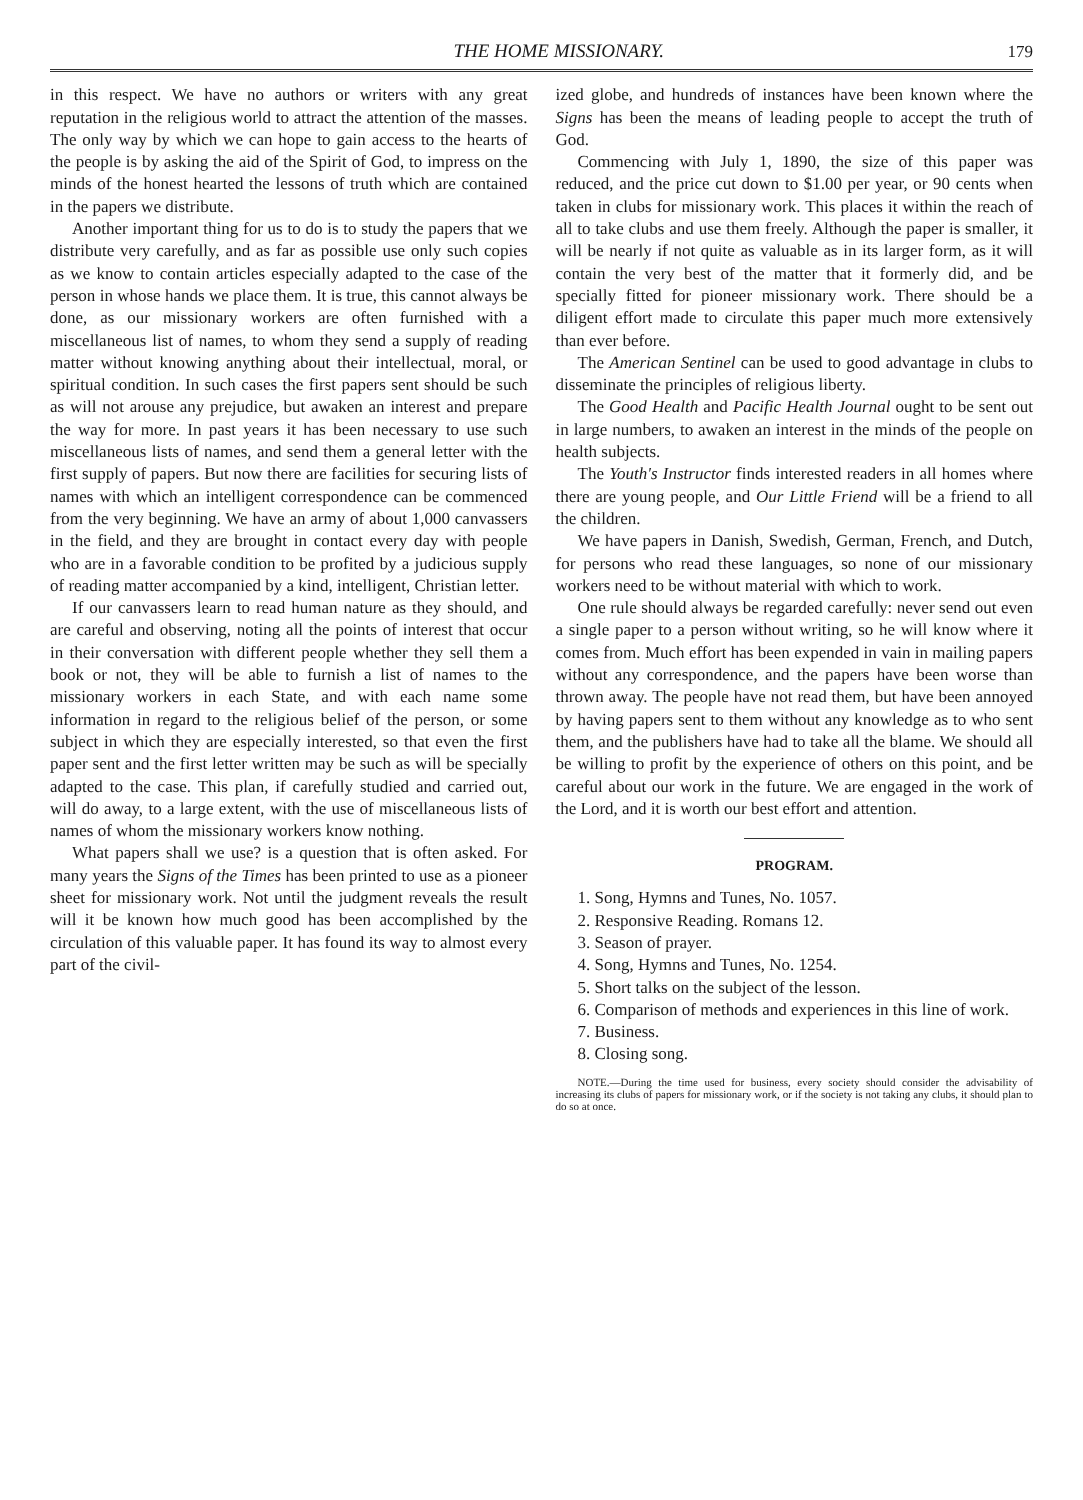THE HOME MISSIONARY. 179
in this respect. We have no authors or writers with any great reputation in the religious world to attract the attention of the masses. The only way by which we can hope to gain access to the hearts of the people is by asking the aid of the Spirit of God, to impress on the minds of the honest hearted the lessons of truth which are contained in the papers we distribute.
Another important thing for us to do is to study the papers that we distribute very carefully, and as far as possible use only such copies as we know to contain articles especially adapted to the case of the person in whose hands we place them. It is true, this cannot always be done, as our missionary workers are often furnished with a miscellaneous list of names, to whom they send a supply of reading matter without knowing anything about their intellectual, moral, or spiritual condition. In such cases the first papers sent should be such as will not arouse any prejudice, but awaken an interest and prepare the way for more. In past years it has been necessary to use such miscellaneous lists of names, and send them a general letter with the first supply of papers. But now there are facilities for securing lists of names with which an intelligent correspondence can be commenced from the very beginning. We have an army of about 1,000 canvassers in the field, and they are brought in contact every day with people who are in a favorable condition to be profited by a judicious supply of reading matter accompanied by a kind, intelligent, Christian letter.
If our canvassers learn to read human nature as they should, and are careful and observing, noting all the points of interest that occur in their conversation with different people whether they sell them a book or not, they will be able to furnish a list of names to the missionary workers in each State, and with each name some information in regard to the religious belief of the person, or some subject in which they are especially interested, so that even the first paper sent and the first letter written may be such as will be specially adapted to the case. This plan, if carefully studied and carried out, will do away, to a large extent, with the use of miscellaneous lists of names of whom the missionary workers know nothing.
What papers shall we use? is a question that is often asked. For many years the Signs of the Times has been printed to use as a pioneer sheet for missionary work. Not until the judgment reveals the result will it be known how much good has been accomplished by the circulation of this valuable paper. It has found its way to almost every part of the civil-
ized globe, and hundreds of instances have been known where the Signs has been the means of leading people to accept the truth of God.
Commencing with July 1, 1890, the size of this paper was reduced, and the price cut down to $1.00 per year, or 90 cents when taken in clubs for missionary work. This places it within the reach of all to take clubs and use them freely. Although the paper is smaller, it will be nearly if not quite as valuable as in its larger form, as it will contain the very best of the matter that it formerly did, and be specially fitted for pioneer missionary work. There should be a diligent effort made to circulate this paper much more extensively than ever before.
The American Sentinel can be used to good advantage in clubs to disseminate the principles of religious liberty.
The Good Health and Pacific Health Journal ought to be sent out in large numbers, to awaken an interest in the minds of the people on health subjects.
The Youth's Instructor finds interested readers in all homes where there are young people, and Our Little Friend will be a friend to all the children.
We have papers in Danish, Swedish, German, French, and Dutch, for persons who read these languages, so none of our missionary workers need to be without material with which to work.
One rule should always be regarded carefully: never send out even a single paper to a person without writing, so he will know where it comes from. Much effort has been expended in vain in mailing papers without any correspondence, and the papers have been worse than thrown away. The people have not read them, but have been annoyed by having papers sent to them without any knowledge as to who sent them, and the publishers have had to take all the blame. We should all be willing to profit by the experience of others on this point, and be careful about our work in the future. We are engaged in the work of the Lord, and it is worth our best effort and attention.
PROGRAM.
1. Song, Hymns and Tunes, No. 1057.
2. Responsive Reading. Romans 12.
3. Season of prayer.
4. Song, Hymns and Tunes, No. 1254.
5. Short talks on the subject of the lesson.
6. Comparison of methods and experiences in this line of work.
7. Business.
8. Closing song.
NOTE.—During the time used for business, every society should consider the advisability of increasing its clubs of papers for missionary work, or if the society is not taking any clubs, it should plan to do so at once.